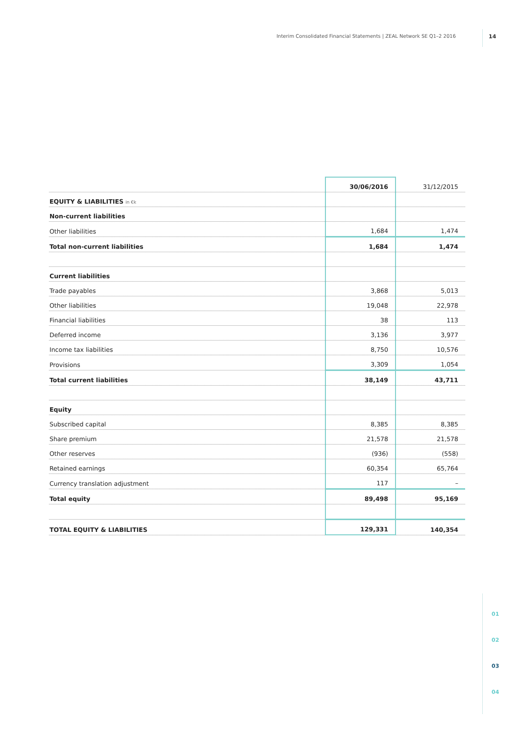Interim Consolidated Financial Statements | ZEAL Network SE Q1–2 2016 14
| | 30/06/2016 | 31/12/2015 |
| --- | --- | --- |
| EQUITY & LIABILITIES in €k | | |
| Non-current liabilities | | |
| Other liabilities | 1,684 | 1,474 |
| Total non-current liabilities | 1,684 | 1,474 |
| Current liabilities | | |
| Trade payables | 3,868 | 5,013 |
| Other liabilities | 19,048 | 22,978 |
| Financial liabilities | 38 | 113 |
| Deferred income | 3,136 | 3,977 |
| Income tax liabilities | 8,750 | 10,576 |
| Provisions | 3,309 | 1,054 |
| Total current liabilities | 38,149 | 43,711 |
| Equity | | |
| Subscribed capital | 8,385 | 8,385 |
| Share premium | 21,578 | 21,578 |
| Other reserves | (936) | (558) |
| Retained earnings | 60,354 | 65,764 |
| Currency translation adjustment | 117 | – |
| Total equity | 89,498 | 95,169 |
| TOTAL EQUITY & LIABILITIES | 129,331 | 140,354 |
01
02
03
04